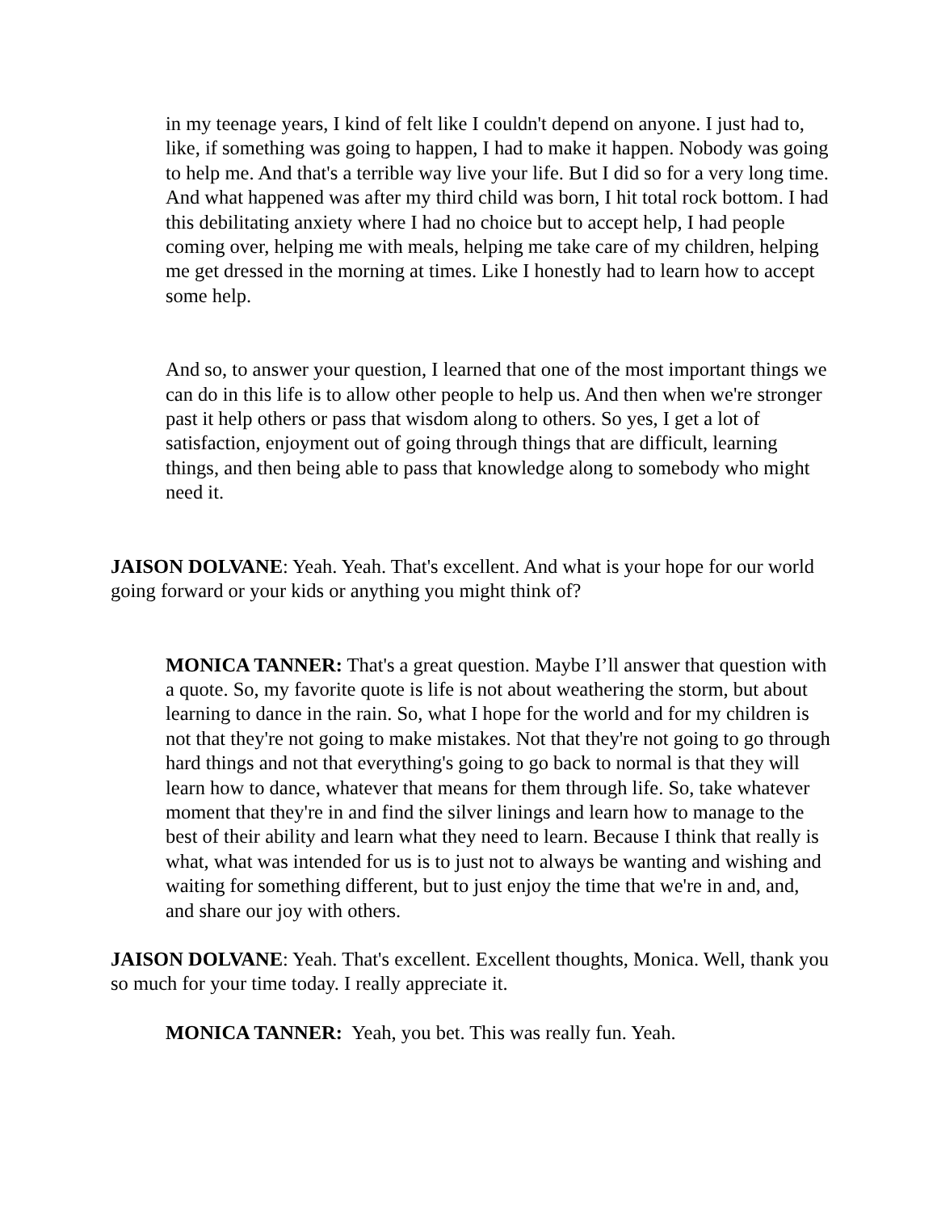in my teenage years, I kind of felt like I couldn't depend on anyone. I just had to, like, if something was going to happen, I had to make it happen. Nobody was going to help me. And that's a terrible way live your life. But I did so for a very long time. And what happened was after my third child was born, I hit total rock bottom. I had this debilitating anxiety where I had no choice but to accept help, I had people coming over, helping me with meals, helping me take care of my children, helping me get dressed in the morning at times. Like I honestly had to learn how to accept some help.
And so, to answer your question, I learned that one of the most important things we can do in this life is to allow other people to help us. And then when we're stronger past it help others or pass that wisdom along to others. So yes, I get a lot of satisfaction, enjoyment out of going through things that are difficult, learning things, and then being able to pass that knowledge along to somebody who might need it.
JAISON DOLVANE: Yeah. Yeah. That's excellent. And what is your hope for our world going forward or your kids or anything you might think of?
MONICA TANNER: That's a great question. Maybe I’ll answer that question with a quote. So, my favorite quote is life is not about weathering the storm, but about learning to dance in the rain. So, what I hope for the world and for my children is not that they're not going to make mistakes. Not that they're not going to go through hard things and not that everything's going to go back to normal is that they will learn how to dance, whatever that means for them through life. So, take whatever moment that they're in and find the silver linings and learn how to manage to the best of their ability and learn what they need to learn. Because I think that really is what, what was intended for us is to just not to always be wanting and wishing and waiting for something different, but to just enjoy the time that we're in and, and, and share our joy with others.
JAISON DOLVANE: Yeah. That's excellent. Excellent thoughts, Monica. Well, thank you so much for your time today. I really appreciate it.
MONICA TANNER: Yeah, you bet. This was really fun. Yeah.